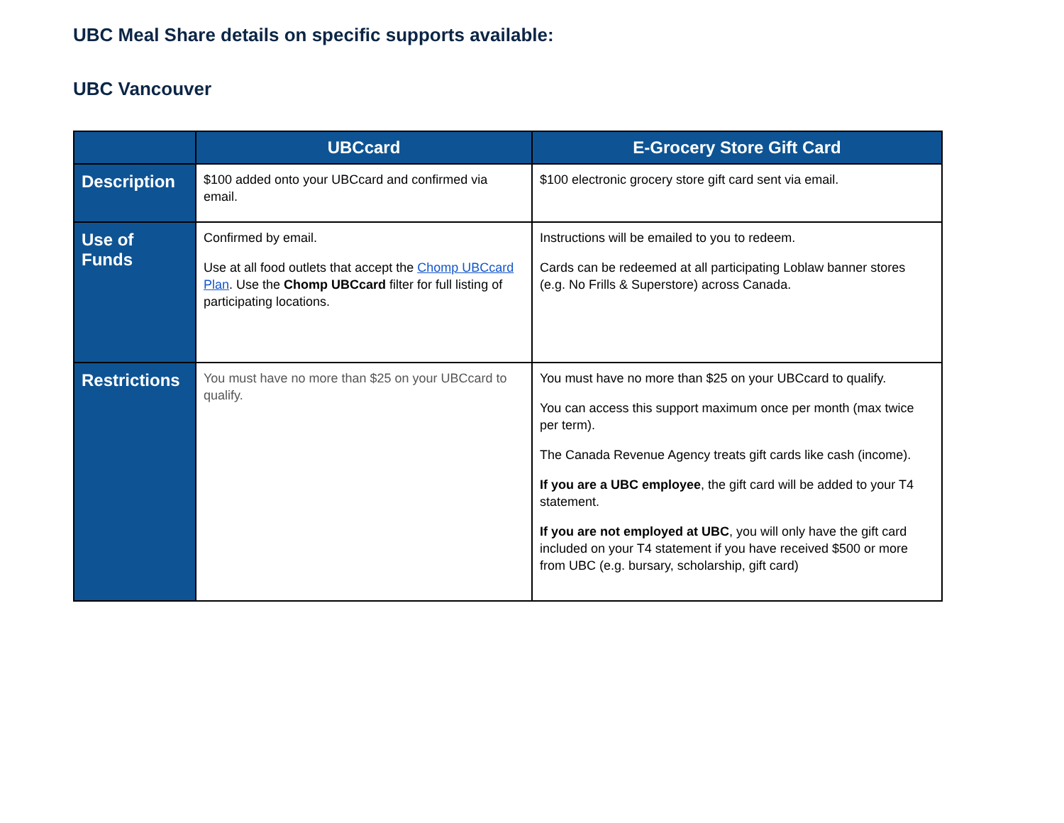UBC Meal Share details on specific supports available:
UBC Vancouver
| | UBCcard | E-Grocery Store Gift Card |
| --- | --- | --- |
| Description | $100 added onto your UBCcard and confirmed via email. | $100 electronic grocery store gift card sent via email. |
| Use of Funds | Confirmed by email. Use at all food outlets that accept the Chomp UBCcard Plan . Use the Chomp UBCcard filter for full listing of participating locations. | Instructions will be emailed to you to redeem. Cards can be redeemed at all participating Loblaw banner stores (e.g. No Frills & Superstore) across Canada. |
| Restrictions | You must have no more than $25 on your UBCcard to qualify. | You must have no more than $25 on your UBCcard to qualify. You can access this support maximum once per month (max twice per term). The Canada Revenue Agency treats gift cards like cash (income). If you are a UBC employee , the gift card will be added to your T4 statement. If you are not employed at UBC , you will only have the gift card included on your T4 statement if you have received $500 or more from UBC (e.g. bursary, scholarship, gift card) |